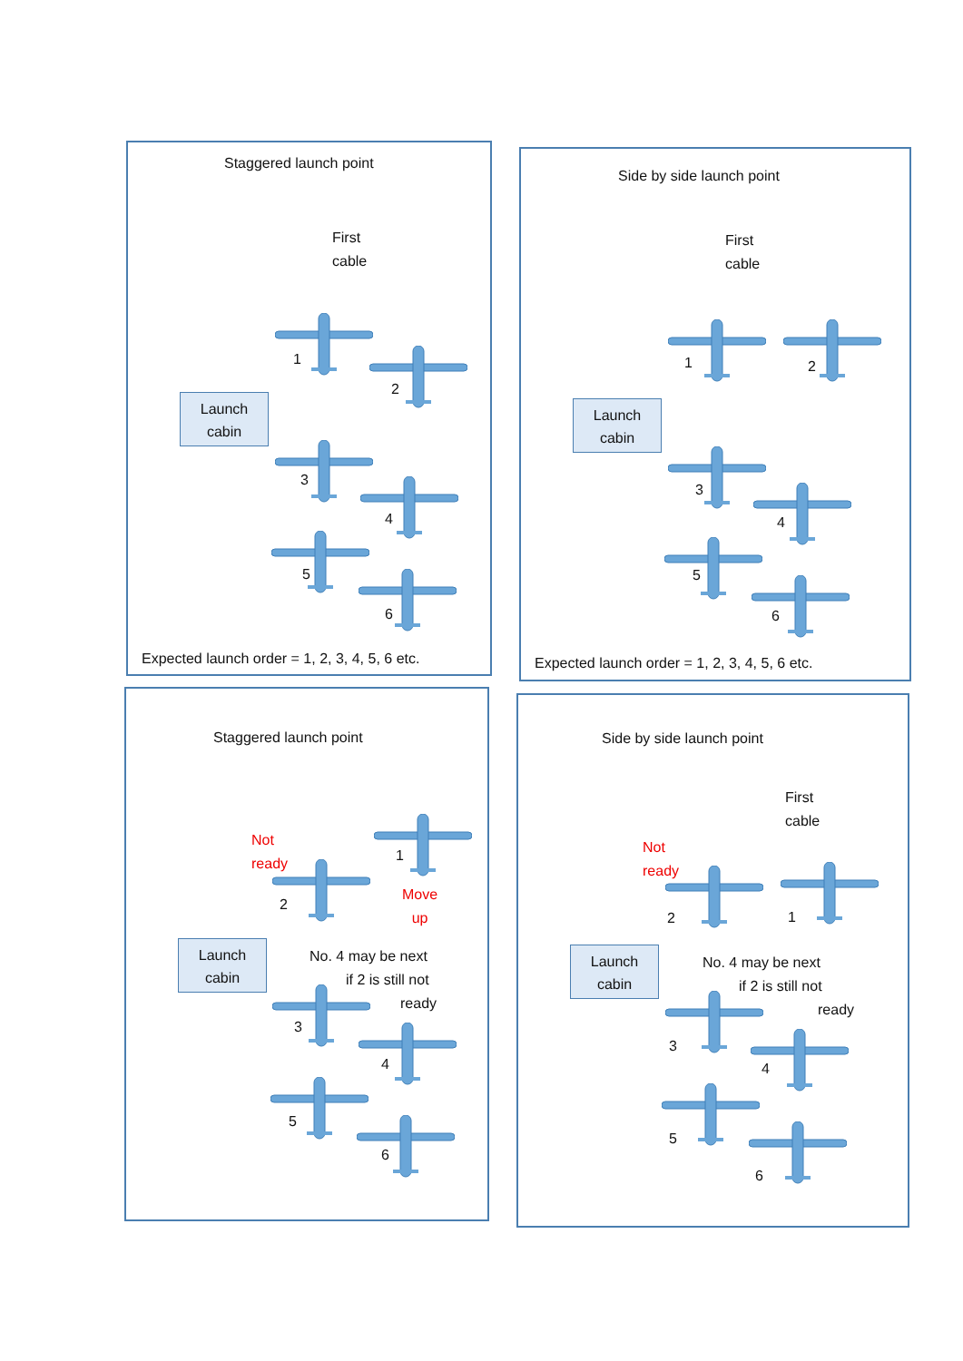Staggered launch point
First
cable
Launch
cabin
1
2
3
4
5
6
Expected launch order = 1, 2, 3, 4, 5, 6 etc.
Side by side launch point
First
cable
Launch
cabin
1 2
3
4
5
6
Expected launch order = 1, 2, 3, 4, 5, 6 etc.
Staggered launch point
Not
ready
Move
up
Launch
cabin
No. 4 may be next
if 2 is still not
ready
1
2
3
4
5
6
Side by side launch point
First
cable
Not
ready
Launch
cabin
No. 4 may be next
if 2 is still not
ready
2 1
3
4
5
6